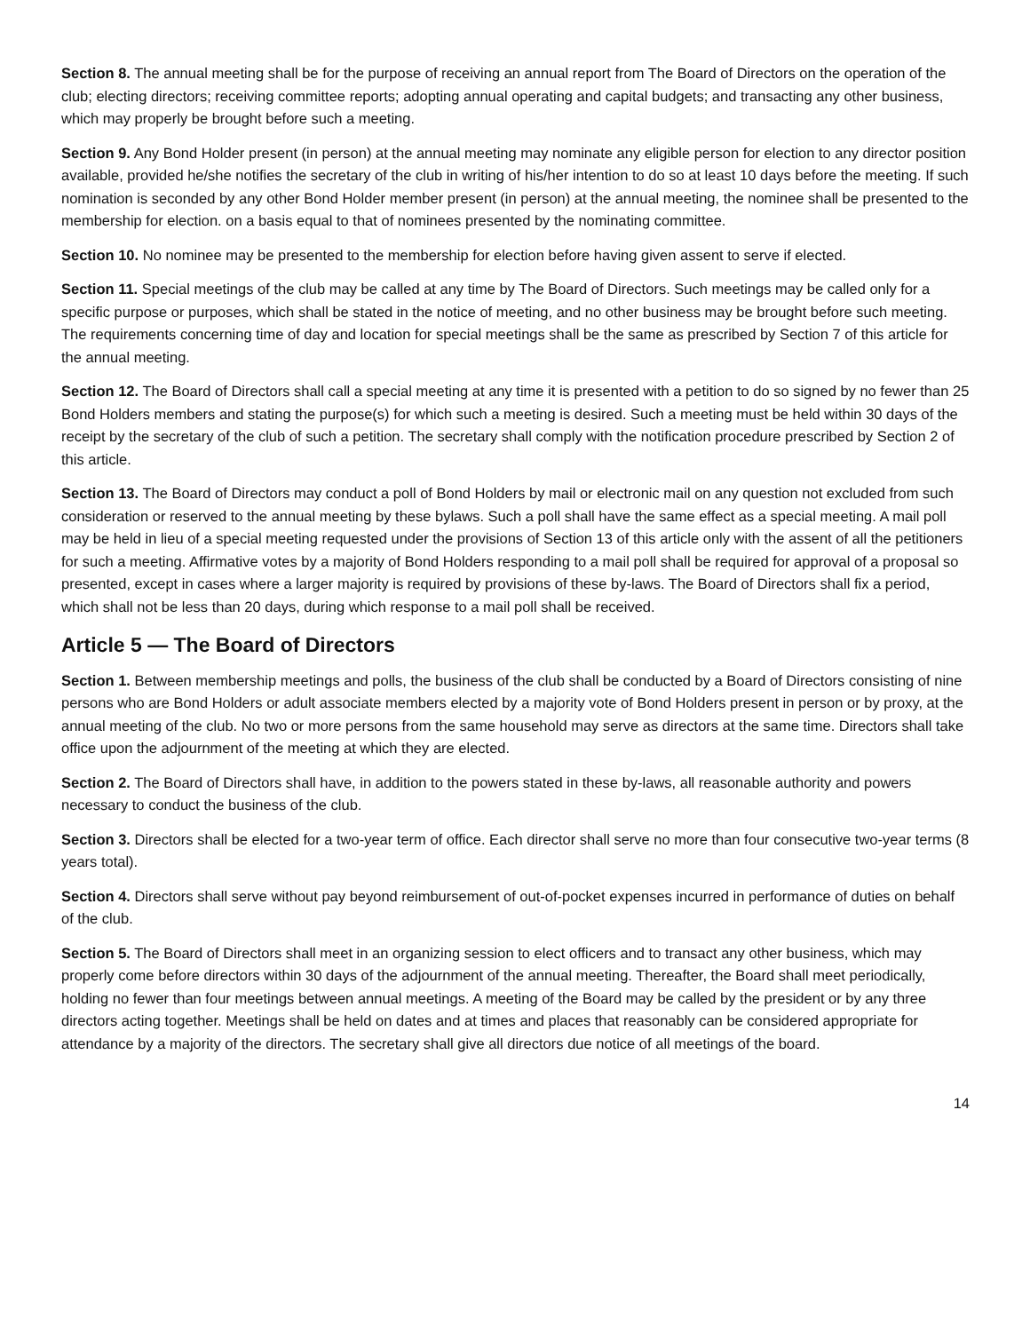Section 8. The annual meeting shall be for the purpose of receiving an annual report from The Board of Directors on the operation of the club; electing directors; receiving committee reports; adopting annual operating and capital budgets; and transacting any other business, which may properly be brought before such a meeting.
Section 9. Any Bond Holder present (in person) at the annual meeting may nominate any eligible person for election to any director position available, provided he/she notifies the secretary of the club in writing of his/her intention to do so at least 10 days before the meeting. If such nomination is seconded by any other Bond Holder member present (in person) at the annual meeting, the nominee shall be presented to the membership for election. on a basis equal to that of nominees presented by the nominating committee.
Section 10. No nominee may be presented to the membership for election before having given assent to serve if elected.
Section 11. Special meetings of the club may be called at any time by The Board of Directors. Such meetings may be called only for a specific purpose or purposes, which shall be stated in the notice of meeting, and no other business may be brought before such meeting. The requirements concerning time of day and location for special meetings shall be the same as prescribed by Section 7 of this article for the annual meeting.
Section 12. The Board of Directors shall call a special meeting at any time it is presented with a petition to do so signed by no fewer than 25 Bond Holders members and stating the purpose(s) for which such a meeting is desired. Such a meeting must be held within 30 days of the receipt by the secretary of the club of such a petition. The secretary shall comply with the notification procedure prescribed by Section 2 of this article.
Section 13. The Board of Directors may conduct a poll of Bond Holders by mail or electronic mail on any question not excluded from such consideration or reserved to the annual meeting by these bylaws. Such a poll shall have the same effect as a special meeting. A mail poll may be held in lieu of a special meeting requested under the provisions of Section 13 of this article only with the assent of all the petitioners for such a meeting. Affirmative votes by a majority of Bond Holders responding to a mail poll shall be required for approval of a proposal so presented, except in cases where a larger majority is required by provisions of these by-laws. The Board of Directors shall fix a period, which shall not be less than 20 days, during which response to a mail poll shall be received.
Article 5 — The Board of Directors
Section 1. Between membership meetings and polls, the business of the club shall be conducted by a Board of Directors consisting of nine persons who are Bond Holders or adult associate members elected by a majority vote of Bond Holders present in person or by proxy, at the annual meeting of the club. No two or more persons from the same household may serve as directors at the same time. Directors shall take office upon the adjournment of the meeting at which they are elected.
Section 2. The Board of Directors shall have, in addition to the powers stated in these by-laws, all reasonable authority and powers necessary to conduct the business of the club.
Section 3. Directors shall be elected for a two-year term of office. Each director shall serve no more than four consecutive two-year terms (8 years total).
Section 4. Directors shall serve without pay beyond reimbursement of out-of-pocket expenses incurred in performance of duties on behalf of the club.
Section 5. The Board of Directors shall meet in an organizing session to elect officers and to transact any other business, which may properly come before directors within 30 days of the adjournment of the annual meeting. Thereafter, the Board shall meet periodically, holding no fewer than four meetings between annual meetings. A meeting of the Board may be called by the president or by any three directors acting together. Meetings shall be held on dates and at times and places that reasonably can be considered appropriate for attendance by a majority of the directors. The secretary shall give all directors due notice of all meetings of the board.
14